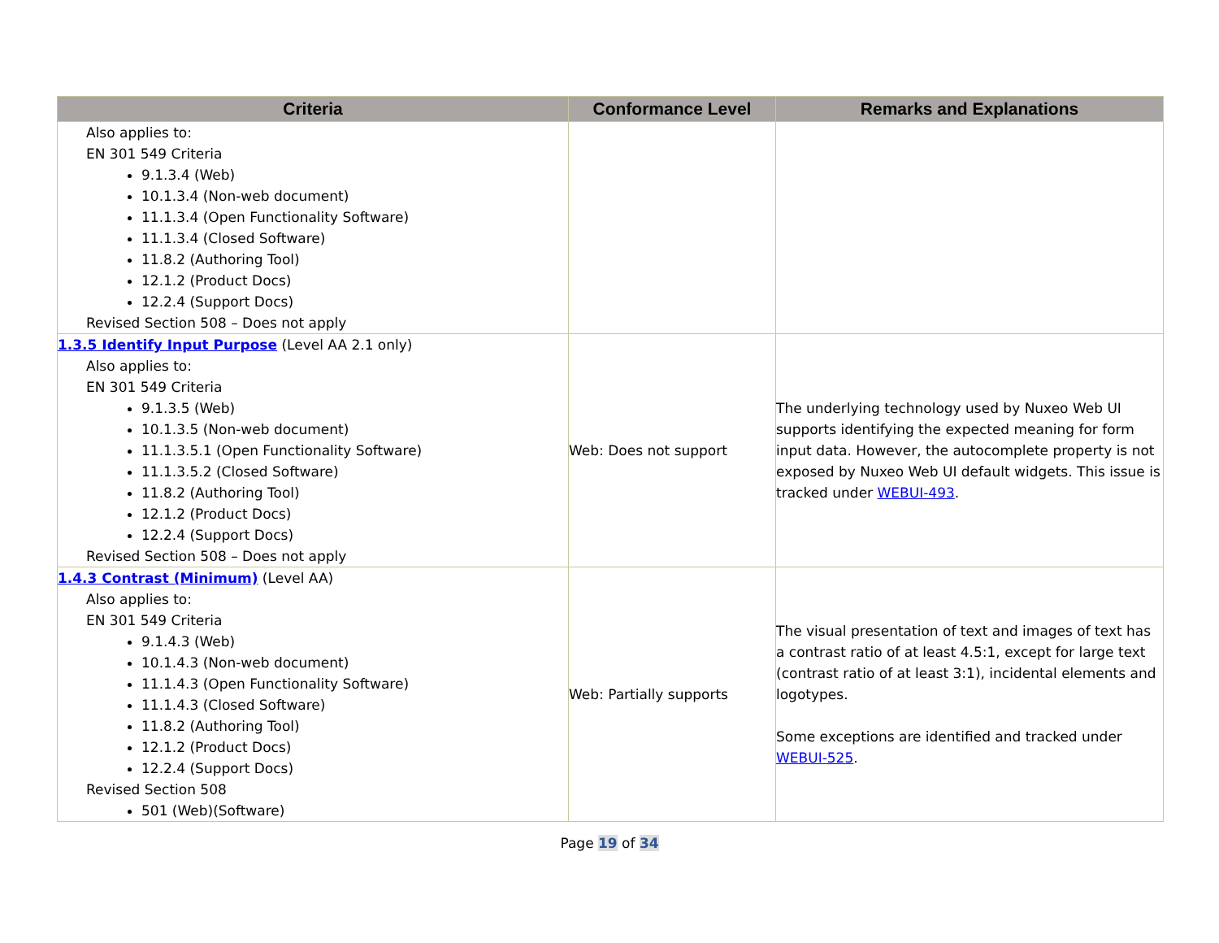| Criteria | Conformance Level | Remarks and Explanations |
| --- | --- | --- |
| Also applies to: EN 301 549 Criteria 9.1.3.4 (Web) 10.1.3.4 (Non-web document) 11.1.3.4 (Open Functionality Software) 11.1.3.4 (Closed Software) 11.8.2 (Authoring Tool) 12.1.2 (Product Docs) 12.2.4 (Support Docs) Revised Section 508 – Does not apply | | |
| 1.3.5 Identify Input Purpose (Level AA 2.1 only) Also applies to: EN 301 549 Criteria 9.1.3.5 (Web) 10.1.3.5 (Non-web document) 11.1.3.5.1 (Open Functionality Software) 11.1.3.5.2 (Closed Software) 11.8.2 (Authoring Tool) 12.1.2 (Product Docs) 12.2.4 (Support Docs) Revised Section 508 – Does not apply | Web: Does not support | The underlying technology used by Nuxeo Web UI supports identifying the expected meaning for form input data. However, the autocomplete property is not exposed by Nuxeo Web UI default widgets. This issue is tracked under WEBUI-493 . |
| 1.4.3 Contrast (Minimum) (Level AA) Also applies to: EN 301 549 Criteria 9.1.4.3 (Web) 10.1.4.3 (Non-web document) 11.1.4.3 (Open Functionality Software) 11.1.4.3 (Closed Software) 11.8.2 (Authoring Tool) 12.1.2 (Product Docs) 12.2.4 (Support Docs) Revised Section 508 501 (Web)(Software) | Web: Partially supports | The visual presentation of text and images of text has a contrast ratio of at least 4.5:1, except for large text (contrast ratio of at least 3:1), incidental elements and logotypes. Some exceptions are identified and tracked under WEBUI-525 . |
Page 19 of 34